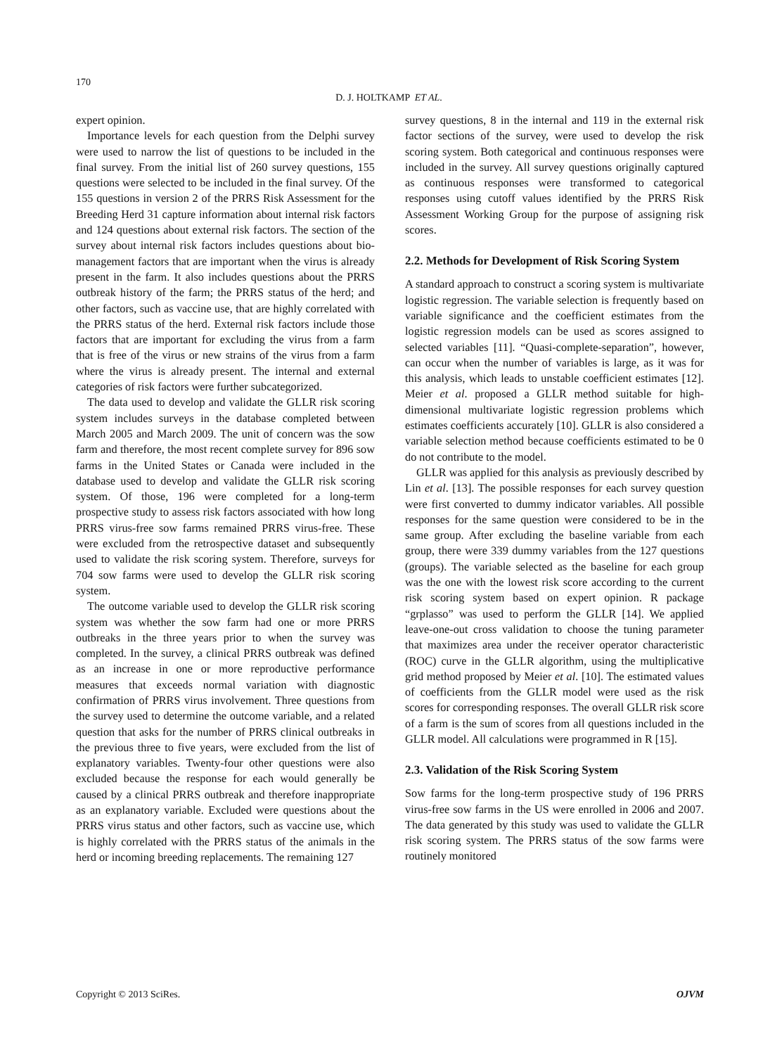170
D. J. HOLTKAMP ET AL.
expert opinion.
Importance levels for each question from the Delphi survey were used to narrow the list of questions to be included in the final survey. From the initial list of 260 survey questions, 155 questions were selected to be included in the final survey. Of the 155 questions in version 2 of the PRRS Risk Assessment for the Breeding Herd 31 capture information about internal risk factors and 124 questions about external risk factors. The section of the survey about internal risk factors includes questions about bio-management factors that are important when the virus is already present in the farm. It also includes questions about the PRRS outbreak history of the farm; the PRRS status of the herd; and other factors, such as vaccine use, that are highly correlated with the PRRS status of the herd. External risk factors include those factors that are important for excluding the virus from a farm that is free of the virus or new strains of the virus from a farm where the virus is already present. The internal and external categories of risk factors were further subcategorized.
The data used to develop and validate the GLLR risk scoring system includes surveys in the database completed between March 2005 and March 2009. The unit of concern was the sow farm and therefore, the most recent complete survey for 896 sow farms in the United States or Canada were included in the database used to develop and validate the GLLR risk scoring system. Of those, 196 were completed for a long-term prospective study to assess risk factors associated with how long PRRS virus-free sow farms remained PRRS virus-free. These were excluded from the retrospective dataset and subsequently used to validate the risk scoring system. Therefore, surveys for 704 sow farms were used to develop the GLLR risk scoring system.
The outcome variable used to develop the GLLR risk scoring system was whether the sow farm had one or more PRRS outbreaks in the three years prior to when the survey was completed. In the survey, a clinical PRRS outbreak was defined as an increase in one or more reproductive performance measures that exceeds normal variation with diagnostic confirmation of PRRS virus involvement. Three questions from the survey used to determine the outcome variable, and a related question that asks for the number of PRRS clinical outbreaks in the previous three to five years, were excluded from the list of explanatory variables. Twenty-four other questions were also excluded because the response for each would generally be caused by a clinical PRRS outbreak and therefore inappropriate as an explanatory variable. Excluded were questions about the PRRS virus status and other factors, such as vaccine use, which is highly correlated with the PRRS status of the animals in the herd or incoming breeding replacements. The remaining 127
survey questions, 8 in the internal and 119 in the external risk factor sections of the survey, were used to develop the risk scoring system. Both categorical and continuous responses were included in the survey. All survey questions originally captured as continuous responses were transformed to categorical responses using cutoff values identified by the PRRS Risk Assessment Working Group for the purpose of assigning risk scores.
2.2. Methods for Development of Risk Scoring System
A standard approach to construct a scoring system is multivariate logistic regression. The variable selection is frequently based on variable significance and the coefficient estimates from the logistic regression models can be used as scores assigned to selected variables [11]. “Quasi-complete-separation”, however, can occur when the number of variables is large, as it was for this analysis, which leads to unstable coefficient estimates [12]. Meier et al. proposed a GLLR method suitable for high-dimensional multivariate logistic regression problems which estimates coefficients accurately [10]. GLLR is also considered a variable selection method because coefficients estimated to be 0 do not contribute to the model.
GLLR was applied for this analysis as previously described by Lin et al. [13]. The possible responses for each survey question were first converted to dummy indicator variables. All possible responses for the same question were considered to be in the same group. After excluding the baseline variable from each group, there were 339 dummy variables from the 127 questions (groups). The variable selected as the baseline for each group was the one with the lowest risk score according to the current risk scoring system based on expert opinion. R package “grplasso” was used to perform the GLLR [14]. We applied leave-one-out cross validation to choose the tuning parameter that maximizes area under the receiver operator characteristic (ROC) curve in the GLLR algorithm, using the multiplicative grid method proposed by Meier et al. [10]. The estimated values of coefficients from the GLLR model were used as the risk scores for corresponding responses. The overall GLLR risk score of a farm is the sum of scores from all questions included in the GLLR model. All calculations were programmed in R [15].
2.3. Validation of the Risk Scoring System
Sow farms for the long-term prospective study of 196 PRRS virus-free sow farms in the US were enrolled in 2006 and 2007. The data generated by this study was used to validate the GLLR risk scoring system. The PRRS status of the sow farms were routinely monitored
Copyright © 2013 SciRes. OJVM